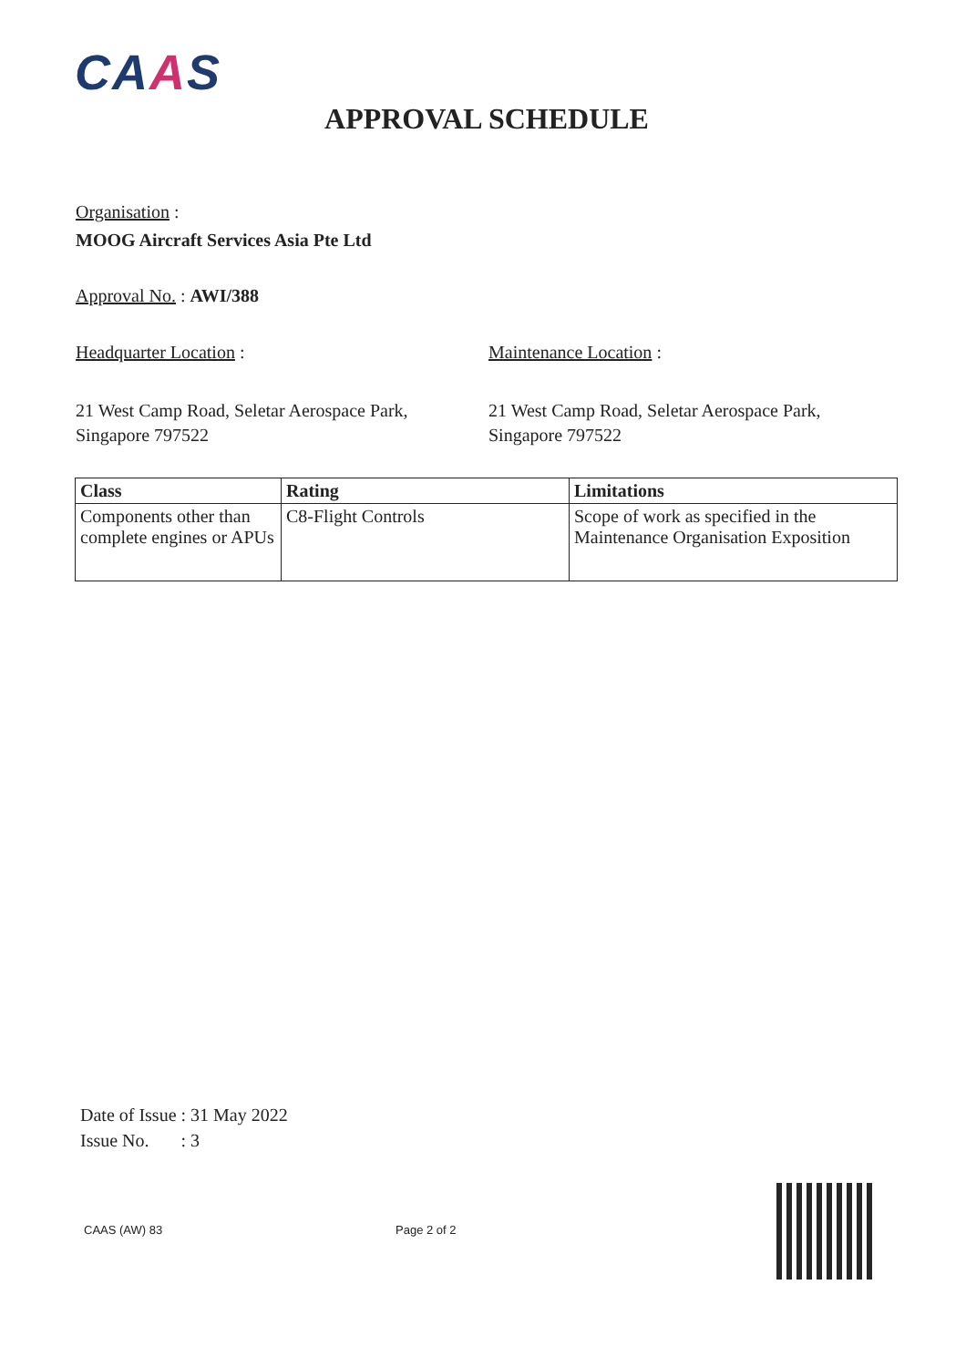CAAS
APPROVAL SCHEDULE
Organisation :
MOOG Aircraft Services Asia Pte Ltd
Approval No. : AWI/388
Headquarter Location : Maintenance Location :
21 West Camp Road, Seletar Aerospace Park,
Singapore 797522
21 West Camp Road, Seletar Aerospace Park,
Singapore 797522
| Class | Rating | Limitations |
| --- | --- | --- |
| Components other than complete engines or APUs | C8-Flight Controls | Scope of work as specified in the Maintenance Organisation Exposition |
Date of Issue : 31 May 2022
Issue No. : 3
CAAS (AW) 83 Page 2 of 2